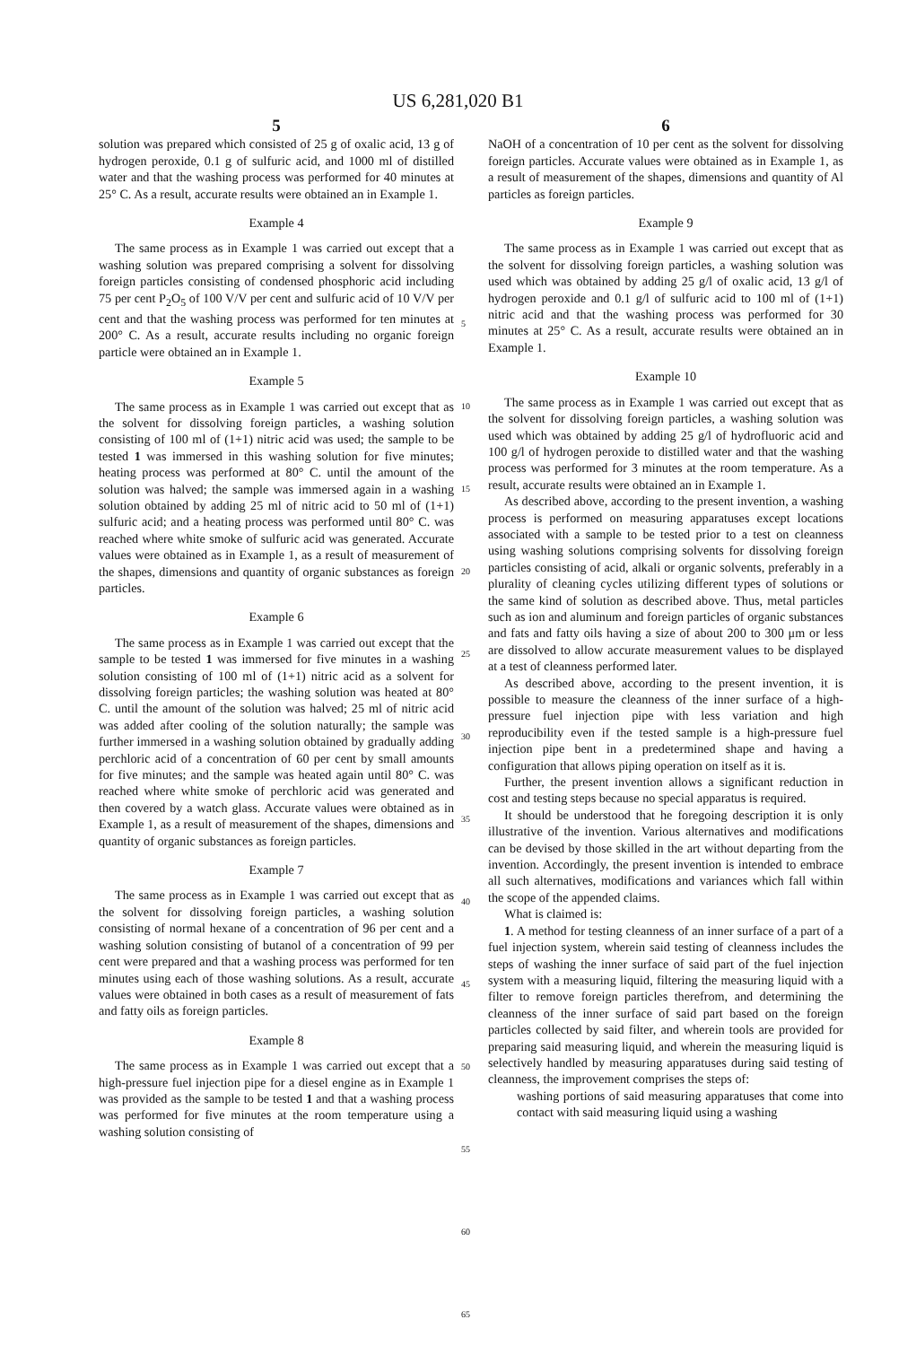US 6,281,020 B1
5
solution was prepared which consisted of 25 g of oxalic acid, 13 g of hydrogen peroxide, 0.1 g of sulfuric acid, and 1000 ml of distilled water and that the washing process was performed for 40 minutes at 25° C. As a result, accurate results were obtained an in Example 1.
Example 4
The same process as in Example 1 was carried out except that a washing solution was prepared comprising a solvent for dissolving foreign particles consisting of condensed phosphoric acid including 75 per cent P<sub>2</sub>O<sub>5</sub> of 100 V/V per cent and sulfuric acid of 10 V/V per cent and that the washing process was performed for ten minutes at 200° C. As a result, accurate results including no organic foreign particle were obtained an in Example 1.
Example 5
The same process as in Example 1 was carried out except that as the solvent for dissolving foreign particles, a washing solution consisting of 100 ml of (1+1) nitric acid was used; the sample to be tested 1 was immersed in this washing solution for five minutes; heating process was performed at 80° C. until the amount of the solution was halved; the sample was immersed again in a washing solution obtained by adding 25 ml of nitric acid to 50 ml of (1+1) sulfuric acid; and a heating process was performed until 80° C. was reached where white smoke of sulfuric acid was generated. Accurate values were obtained as in Example 1, as a result of measurement of the shapes, dimensions and quantity of organic substances as foreign particles.
Example 6
The same process as in Example 1 was carried out except that the sample to be tested 1 was immersed for five minutes in a washing solution consisting of 100 ml of (1+1) nitric acid as a solvent for dissolving foreign particles; the washing solution was heated at 80° C. until the amount of the solution was halved; 25 ml of nitric acid was added after cooling of the solution naturally; the sample was further immersed in a washing solution obtained by gradually adding perchloric acid of a concentration of 60 per cent by small amounts for five minutes; and the sample was heated again until 80° C. was reached where white smoke of perchloric acid was generated and then covered by a watch glass. Accurate values were obtained as in Example 1, as a result of measurement of the shapes, dimensions and quantity of organic substances as foreign particles.
Example 7
The same process as in Example 1 was carried out except that as the solvent for dissolving foreign particles, a washing solution consisting of normal hexane of a concentration of 96 per cent and a washing solution consisting of butanol of a concentration of 99 per cent were prepared and that a washing process was performed for ten minutes using each of those washing solutions. As a result, accurate values were obtained in both cases as a result of measurement of fats and fatty oils as foreign particles.
Example 8
The same process as in Example 1 was carried out except that a high-pressure fuel injection pipe for a diesel engine as in Example 1 was provided as the sample to be tested 1 and that a washing process was performed for five minutes at the room temperature using a washing solution consisting of
5
10
15
20
25
30
35
40
45
50
55
60
65
6
NaOH of a concentration of 10 per cent as the solvent for dissolving foreign particles. Accurate values were obtained as in Example 1, as a result of measurement of the shapes, dimensions and quantity of Al particles as foreign particles.
Example 9
The same process as in Example 1 was carried out except that as the solvent for dissolving foreign particles, a washing solution was used which was obtained by adding 25 g/l of oxalic acid, 13 g/l of hydrogen peroxide and 0.1 g/l of sulfuric acid to 100 ml of (1+1) nitric acid and that the washing process was performed for 30 minutes at 25° C. As a result, accurate results were obtained an in Example 1.
Example 10
The same process as in Example 1 was carried out except that as the solvent for dissolving foreign particles, a washing solution was used which was obtained by adding 25 g/l of hydrofluoric acid and 100 g/l of hydrogen peroxide to distilled water and that the washing process was performed for 3 minutes at the room temperature. As a result, accurate results were obtained an in Example 1.
As described above, according to the present invention, a washing process is performed on measuring apparatuses except locations associated with a sample to be tested prior to a test on cleanness using washing solutions comprising solvents for dissolving foreign particles consisting of acid, alkali or organic solvents, preferably in a plurality of cleaning cycles utilizing different types of solutions or the same kind of solution as described above. Thus, metal particles such as ion and aluminum and foreign particles of organic substances and fats and fatty oils having a size of about 200 to 300 μm or less are dissolved to allow accurate measurement values to be displayed at a test of cleanness performed later.
As described above, according to the present invention, it is possible to measure the cleanness of the inner surface of a high-pressure fuel injection pipe with less variation and high reproducibility even if the tested sample is a high-pressure fuel injection pipe bent in a predetermined shape and having a configuration that allows piping operation on itself as it is.
Further, the present invention allows a significant reduction in cost and testing steps because no special apparatus is required.
It should be understood that he foregoing description it is only illustrative of the invention. Various alternatives and modifications can be devised by those skilled in the art without departing from the invention. Accordingly, the present invention is intended to embrace all such alternatives, modifications and variances which fall within the scope of the appended claims.
What is claimed is:
1. A method for testing cleanness of an inner surface of a part of a fuel injection system, wherein said testing of cleanness includes the steps of washing the inner surface of said part of the fuel injection system with a measuring liquid, filtering the measuring liquid with a filter to remove foreign particles therefrom, and determining the cleanness of the inner surface of said part based on the foreign particles collected by said filter, and wherein tools are provided for preparing said measuring liquid, and wherein the measuring liquid is selectively handled by measuring apparatuses during said testing of cleanness, the improvement comprises the steps of:
washing portions of said measuring apparatuses that come into contact with said measuring liquid using a washing